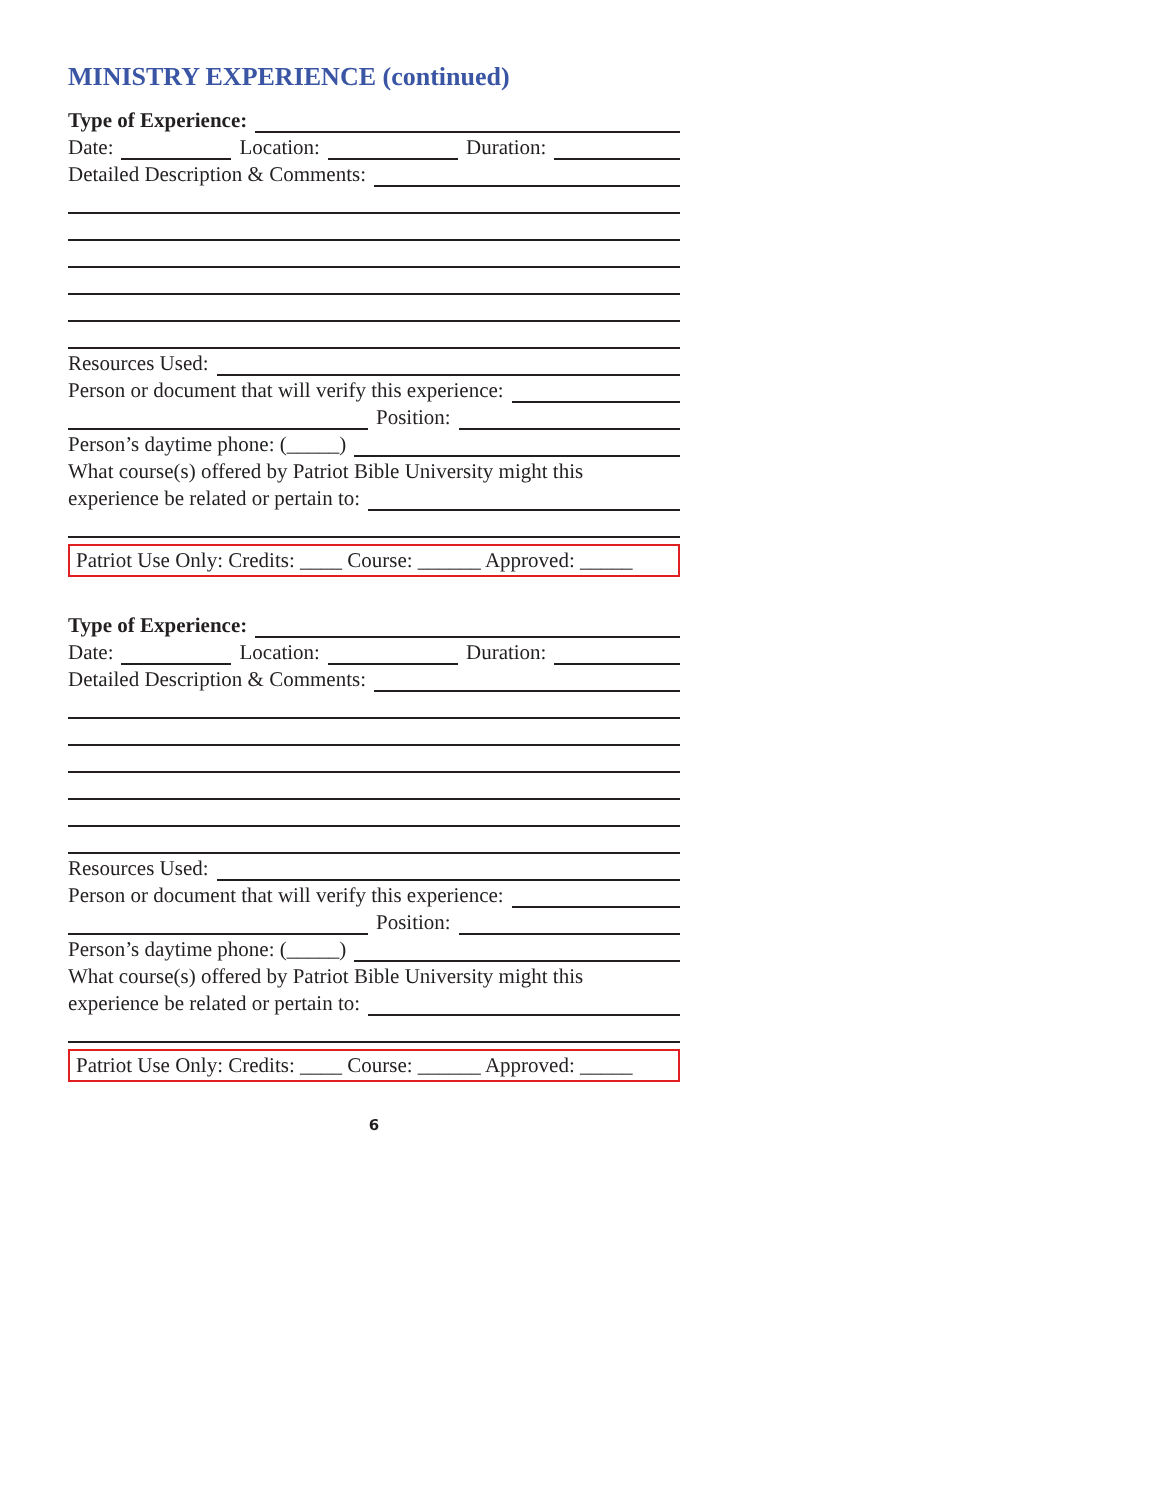MINISTRY EXPERIENCE (continued)
Type of Experience:
Date: Location: Duration:
Detailed Description & Comments:
Resources Used:
Person or document that will verify this experience:
Position:
Person’s daytime phone: (_____)
What course(s) offered by Patriot Bible University might this
experience be related or pertain to:
Patriot Use Only: Credits: ____ Course: ______ Approved: _____
Type of Experience:
Date: Location: Duration:
Detailed Description & Comments:
Resources Used:
Person or document that will verify this experience:
Position:
Person’s daytime phone: (_____)
What course(s) offered by Patriot Bible University might this
experience be related or pertain to:
Patriot Use Only: Credits: ____ Course: ______ Approved: _____
6